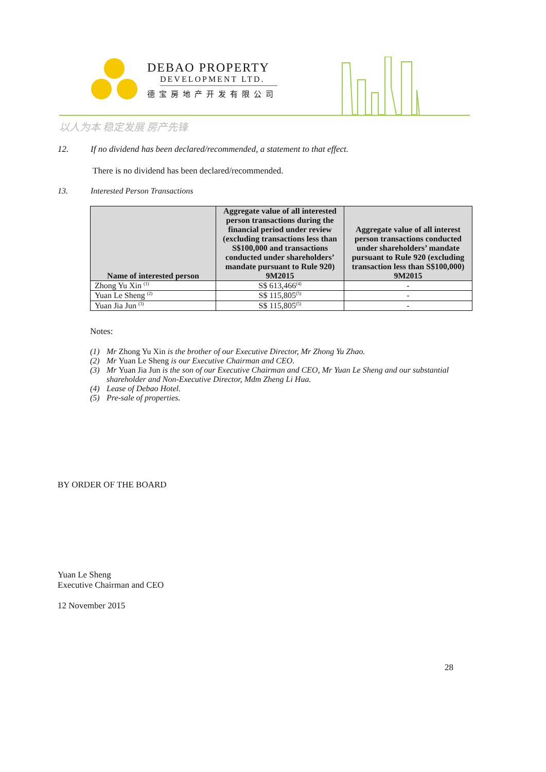DEBAO PROPERTY
DEVELOPMENT LTD.
德宝房地产开发有限公司
以人为本 稳定发展 房产先锋
12. If no dividend has been declared/recommended, a statement to that effect.
There is no dividend has been declared/recommended.
13. Interested Person Transactions
| Name of interested person | Aggregate value of all interested person transactions during the financial period under review (excluding transactions less than S$100,000 and transactions conducted under shareholders’ mandate pursuant to Rule 920) 9M2015 | Aggregate value of all interest person transactions conducted under shareholders’ mandate pursuant to Rule 920 (excluding transaction less than S$100,000) 9M2015 |
| --- | --- | --- |
| Zhong Yu Xin <sup>(1)</sup> | S$ 613,466<sup>(4)</sup> | - |
| Yuan Le Sheng <sup>(2)</sup> | S$ 115,805<sup>(5)</sup> | - |
| Yuan Jia Jun <sup>(3)</sup> | S$ 115,805<sup>(5)</sup> | - |
Notes:
(1) Mr Zhong Yu Xin is the brother of our Executive Director, Mr Zhong Yu Zhao.
(2) Mr Yuan Le Sheng is our Executive Chairman and CEO.
(3) Mr Yuan Jia Jun is the son of our Executive Chairman and CEO, Mr Yuan Le Sheng and our substantial shareholder and Non-Executive Director, Mdm Zheng Li Hua.
(4) Lease of Debao Hotel.
(5) Pre-sale of properties.
BY ORDER OF THE BOARD
Yuan Le Sheng
Executive Chairman and CEO
12 November 2015
28